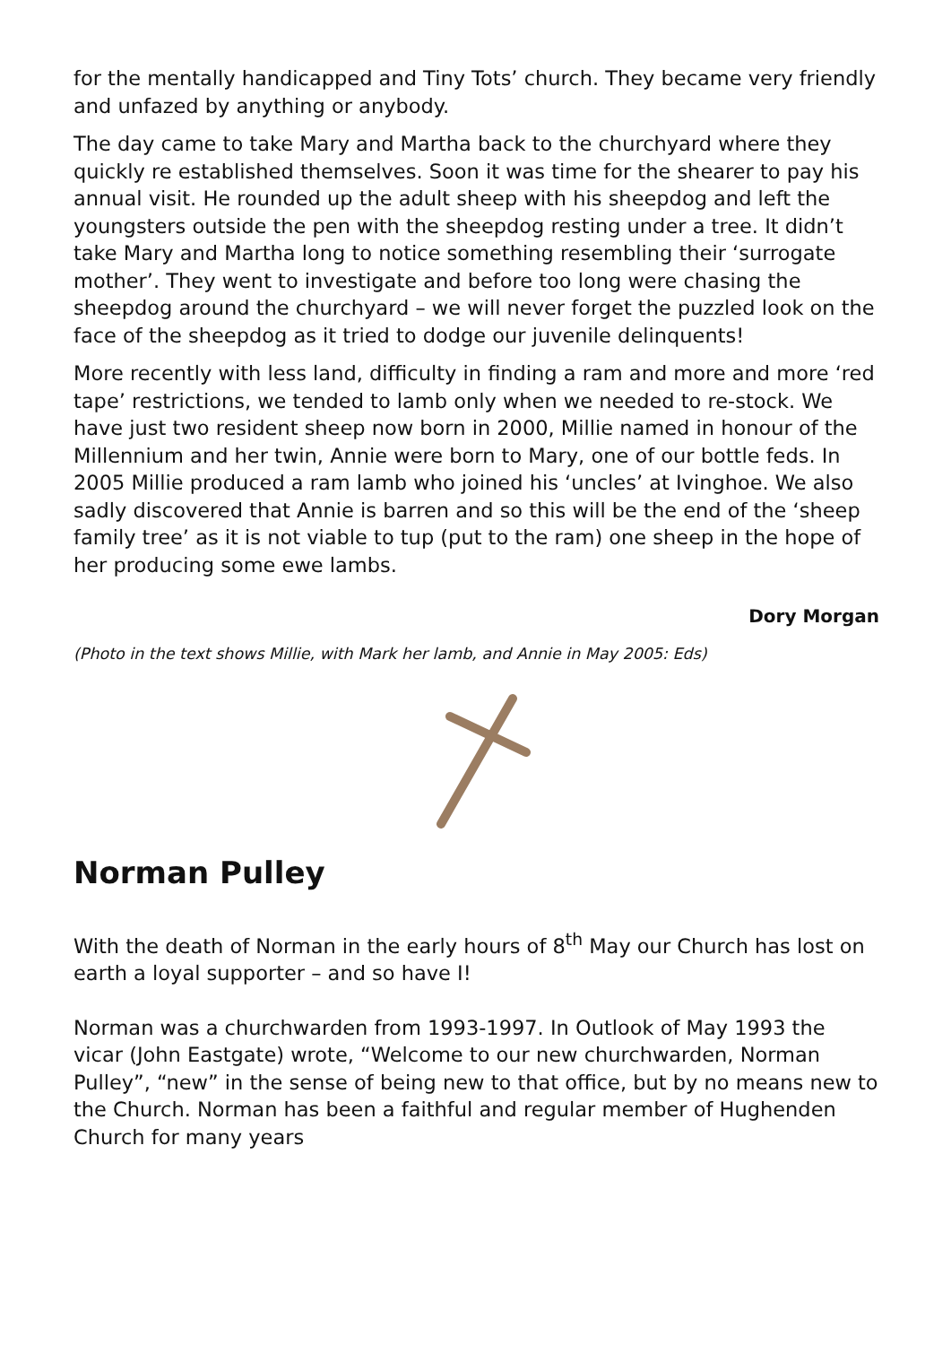for the mentally handicapped and Tiny Tots’ church. They became very friendly and unfazed by anything or anybody.
The day came to take Mary and Martha back to the churchyard where they quickly re established themselves. Soon it was time for the shearer to pay his annual visit. He rounded up the adult sheep with his sheepdog and left the youngsters outside the pen with the sheepdog resting under a tree. It didn’t take Mary and Martha long to notice something resembling their ‘surrogate mother’. They went to investigate and before too long were chasing the sheepdog around the churchyard – we will never forget the puzzled look on the face of the sheepdog as it tried to dodge our juvenile delinquents!
More recently with less land, difficulty in finding a ram and more and more ‘red tape’ restrictions, we tended to lamb only when we needed to re-stock. We have just two resident sheep now born in 2000, Millie named in honour of the Millennium and her twin, Annie were born to Mary, one of our bottle feds. In 2005 Millie produced a ram lamb who joined his ‘uncles’ at Ivinghoe. We also sadly discovered that Annie is barren and so this will be the end of the ‘sheep family tree’ as it is not viable to tup (put to the ram) one sheep in the hope of her producing some ewe lambs.
Dory Morgan
(Photo in the text shows Millie, with Mark her lamb, and Annie in May 2005: Eds)
Norman Pulley
With the death of Norman in the early hours of 8<sup>th</sup> May our Church has lost on earth a loyal supporter – and so have I!
Norman was a churchwarden from 1993-1997. In Outlook of May 1993 the vicar (John Eastgate) wrote, “Welcome to our new churchwarden, Norman Pulley”, “new” in the sense of being new to that office, but by no means new to the Church. Norman has been a faithful and regular member of Hughenden Church for many years